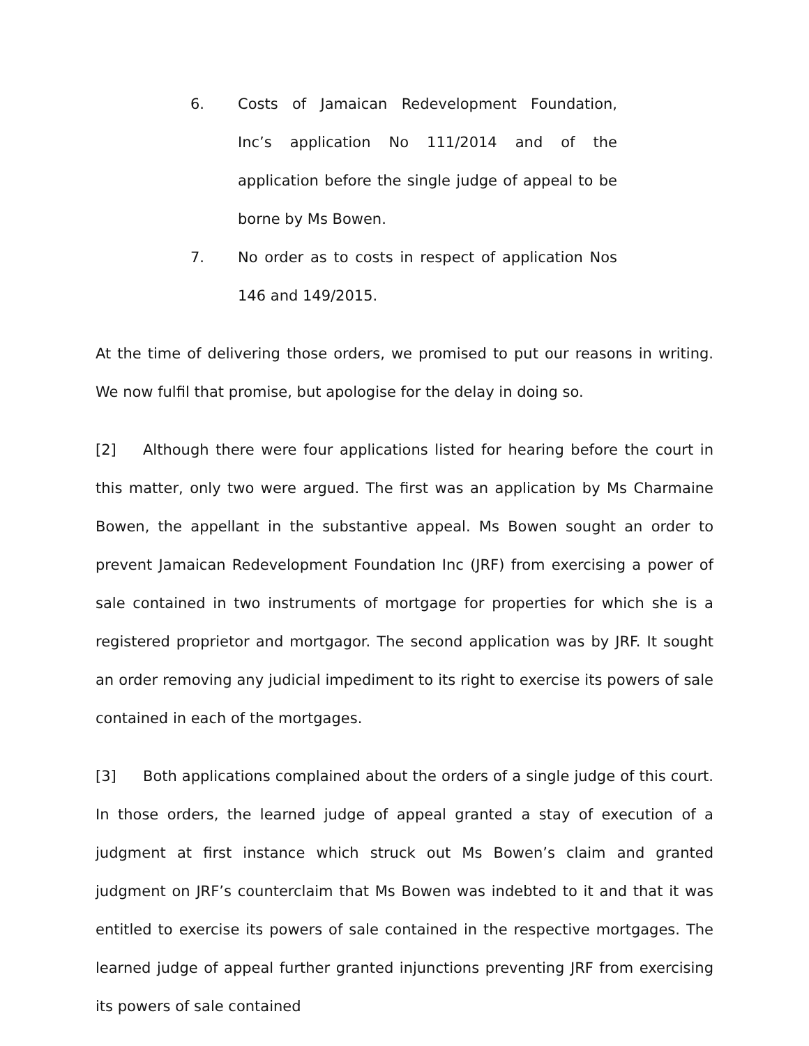6. Costs of Jamaican Redevelopment Foundation, Inc’s application No 111/2014 and of the application before the single judge of appeal to be borne by Ms Bowen.
7. No order as to costs in respect of application Nos 146 and 149/2015.
At the time of delivering those orders, we promised to put our reasons in writing. We now fulfil that promise, but apologise for the delay in doing so.
[2] Although there were four applications listed for hearing before the court in this matter, only two were argued. The first was an application by Ms Charmaine Bowen, the appellant in the substantive appeal. Ms Bowen sought an order to prevent Jamaican Redevelopment Foundation Inc (JRF) from exercising a power of sale contained in two instruments of mortgage for properties for which she is a registered proprietor and mortgagor. The second application was by JRF. It sought an order removing any judicial impediment to its right to exercise its powers of sale contained in each of the mortgages.
[3] Both applications complained about the orders of a single judge of this court. In those orders, the learned judge of appeal granted a stay of execution of a judgment at first instance which struck out Ms Bowen’s claim and granted judgment on JRF’s counterclaim that Ms Bowen was indebted to it and that it was entitled to exercise its powers of sale contained in the respective mortgages. The learned judge of appeal further granted injunctions preventing JRF from exercising its powers of sale contained